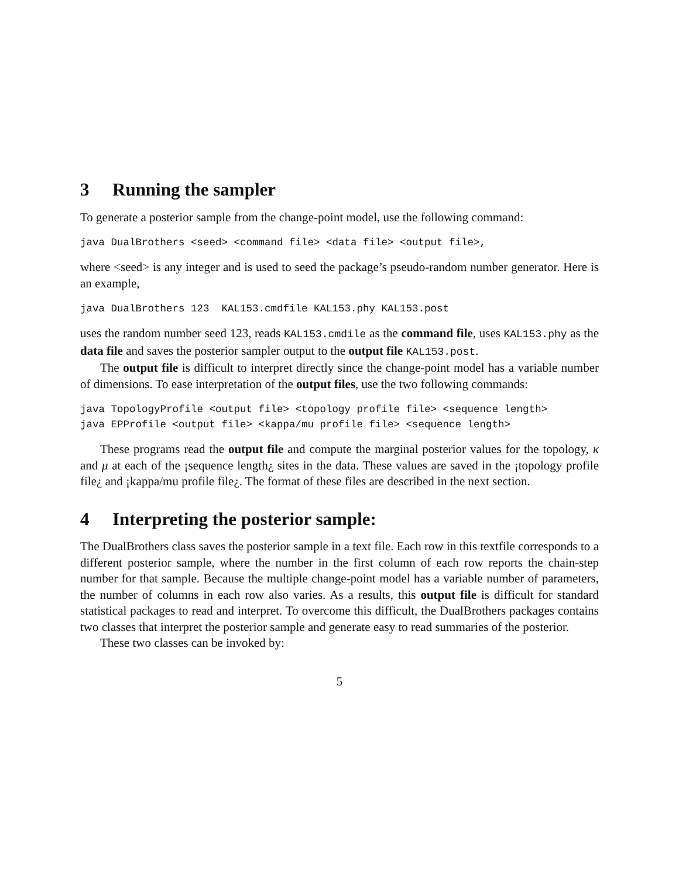3 Running the sampler
To generate a posterior sample from the change-point model, use the following command:
java DualBrothers <seed> <command file> <data file> <output file>,
where <seed> is any integer and is used to seed the package’s pseudo-random number generator. Here is an example,
java DualBrothers 123  KAL153.cmdfile KAL153.phy KAL153.post
uses the random number seed 123, reads KAL153.cmdile as the command file, uses KAL153.phy as the data file and saves the posterior sampler output to the output file KAL153.post.
The output file is difficult to interpret directly since the change-point model has a variable number of dimensions. To ease interpretation of the output files, use the two following commands:
java TopologyProfile <output file> <topology profile file> <sequence length>
java EPProfile <output file> <kappa/mu profile file> <sequence length>
These programs read the output file and compute the marginal posterior values for the topology, κ and μ at each of the ¡sequence length¿ sites in the data. These values are saved in the ¡topology profile file¿ and ¡kappa/mu profile file¿. The format of these files are described in the next section.
4 Interpreting the posterior sample:
The DualBrothers class saves the posterior sample in a text file. Each row in this textfile corresponds to a different posterior sample, where the number in the first column of each row reports the chain-step number for that sample. Because the multiple change-point model has a variable number of parameters, the number of columns in each row also varies. As a results, this output file is difficult for standard statistical packages to read and interpret. To overcome this difficult, the DualBrothers packages contains two classes that interpret the posterior sample and generate easy to read summaries of the posterior.
These two classes can be invoked by:
5